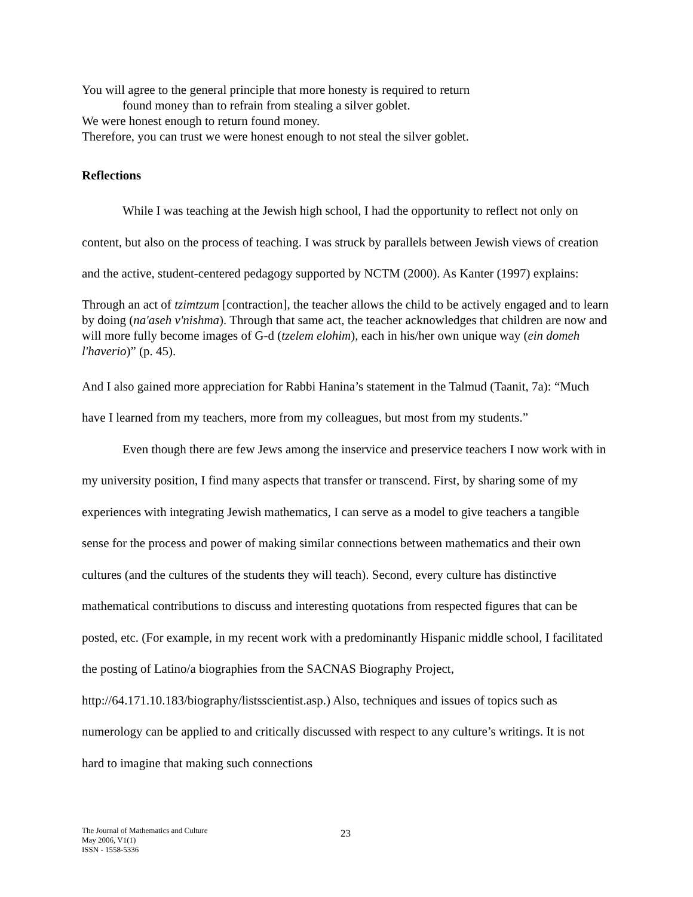You will agree to the general principle that more honesty is required to return
found money than to refrain from stealing a silver goblet.
We were honest enough to return found money.
Therefore, you can trust we were honest enough to not steal the silver goblet.
Reflections
While I was teaching at the Jewish high school, I had the opportunity to reflect not only on content, but also on the process of teaching. I was struck by parallels between Jewish views of creation and the active, student-centered pedagogy supported by NCTM (2000). As Kanter (1997) explains:
Through an act of tzimtzum [contraction], the teacher allows the child to be actively engaged and to learn by doing (na'aseh v'nishma). Through that same act, the teacher acknowledges that children are now and will more fully become images of G-d (tzelem elohim), each in his/her own unique way (ein domeh l'haverio)” (p. 45).
And I also gained more appreciation for Rabbi Hanina’s statement in the Talmud (Taanit, 7a): “Much have I learned from my teachers, more from my colleagues, but most from my students.”
Even though there are few Jews among the inservice and preservice teachers I now work with in my university position, I find many aspects that transfer or transcend. First, by sharing some of my experiences with integrating Jewish mathematics, I can serve as a model to give teachers a tangible sense for the process and power of making similar connections between mathematics and their own cultures (and the cultures of the students they will teach). Second, every culture has distinctive mathematical contributions to discuss and interesting quotations from respected figures that can be posted, etc. (For example, in my recent work with a predominantly Hispanic middle school, I facilitated the posting of Latino/a biographies from the SACNAS Biography Project, http://64.171.10.183/biography/listsscientist.asp.) Also, techniques and issues of topics such as numerology can be applied to and critically discussed with respect to any culture’s writings. It is not hard to imagine that making such connections
The Journal of Mathematics and Culture
May 2006, V1(1)
ISSN - 1558-5336
23